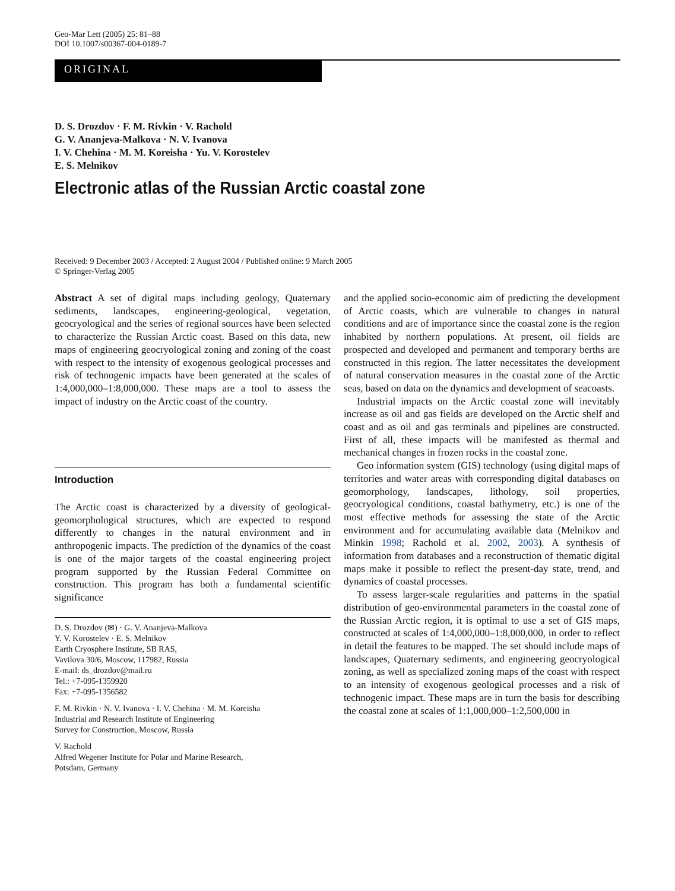Geo-Mar Lett (2005) 25: 81–88
DOI 10.1007/s00367-004-0189-7
ORIGINAL
D. S. Drozdov · F. M. Rivkin · V. Rachold
G. V. Ananjeva-Malkova · N. V. Ivanova
I. V. Chehina · M. M. Koreisha · Yu. V. Korostelev
E. S. Melnikov
Electronic atlas of the Russian Arctic coastal zone
Received: 9 December 2003 / Accepted: 2 August 2004 / Published online: 9 March 2005
© Springer-Verlag 2005
Abstract A set of digital maps including geology, Quaternary sediments, landscapes, engineering-geological, vegetation, geocryological and the series of regional sources have been selected to characterize the Russian Arctic coast. Based on this data, new maps of engineering geocryological zoning and zoning of the coast with respect to the intensity of exogenous geological processes and risk of technogenic impacts have been generated at the scales of 1:4,000,000–1:8,000,000. These maps are a tool to assess the impact of industry on the Arctic coast of the country.
Introduction
The Arctic coast is characterized by a diversity of geological-geomorphological structures, which are expected to respond differently to changes in the natural environment and in anthropogenic impacts. The prediction of the dynamics of the coast is one of the major targets of the coastal engineering project program supported by the Russian Federal Committee on construction. This program has both a fundamental scientific significance
D. S. Drozdov (✉) · G. V. Ananjeva-Malkova
Y. V. Korostelev · E. S. Melnikov
Earth Cryosphere Institute, SB RAS,
Vavilova 30/6, Moscow, 117982, Russia
E-mail: ds_drozdov@mail.ru
Tel.: +7-095-1359920
Fax: +7-095-1356582
F. M. Rivkin · N. V. Ivanova · I. V. Chehina · M. M. Koreisha
Industrial and Research Institute of Engineering
Survey for Construction, Moscow, Russia
V. Rachold
Alfred Wegener Institute for Polar and Marine Research,
Potsdam, Germany
and the applied socio-economic aim of predicting the development of Arctic coasts, which are vulnerable to changes in natural conditions and are of importance since the coastal zone is the region inhabited by northern populations. At present, oil fields are prospected and developed and permanent and temporary berths are constructed in this region. The latter necessitates the development of natural conservation measures in the coastal zone of the Arctic seas, based on data on the dynamics and development of seacoasts.
Industrial impacts on the Arctic coastal zone will inevitably increase as oil and gas fields are developed on the Arctic shelf and coast and as oil and gas terminals and pipelines are constructed. First of all, these impacts will be manifested as thermal and mechanical changes in frozen rocks in the coastal zone.
Geo information system (GIS) technology (using digital maps of territories and water areas with corresponding digital databases on geomorphology, landscapes, lithology, soil properties, geocryological conditions, coastal bathymetry, etc.) is one of the most effective methods for assessing the state of the Arctic environment and for accumulating available data (Melnikov and Minkin 1998; Rachold et al. 2002, 2003). A synthesis of information from databases and a reconstruction of thematic digital maps make it possible to reflect the present-day state, trend, and dynamics of coastal processes.
To assess larger-scale regularities and patterns in the spatial distribution of geo-environmental parameters in the coastal zone of the Russian Arctic region, it is optimal to use a set of GIS maps, constructed at scales of 1:4,000,000–1:8,000,000, in order to reflect in detail the features to be mapped. The set should include maps of landscapes, Quaternary sediments, and engineering geocryological zoning, as well as specialized zoning maps of the coast with respect to an intensity of exogenous geological processes and a risk of technogenic impact. These maps are in turn the basis for describing the coastal zone at scales of 1:1,000,000–1:2,500,000 in